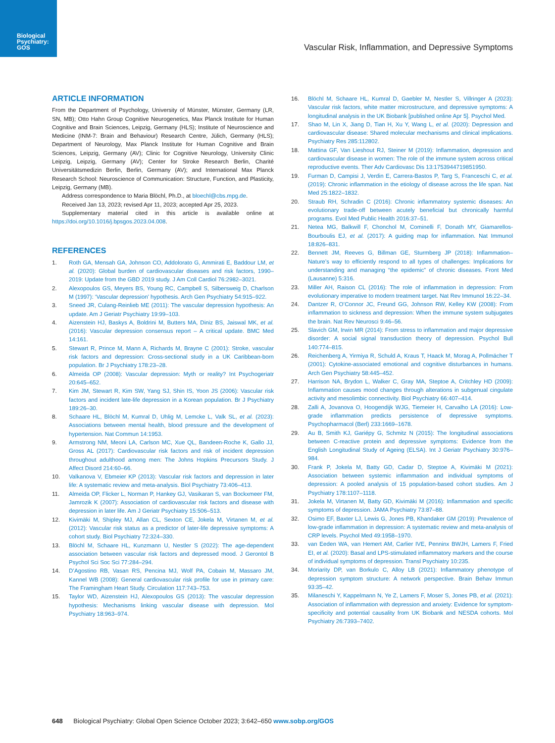Biological Psychiatry: GOS
Vascular Risk, Inflammation, and Depressive Symptoms
ARTICLE INFORMATION
From the Department of Psychology, University of Münster, Münster, Germany (LR, SN, MB); Otto Hahn Group Cognitive Neurogenetics, Max Planck Institute for Human Cognitive and Brain Sciences, Leipzig, Germany (HLS); Institute of Neuroscience and Medicine (INM-7: Brain and Behaviour) Research Centre, Jülich, Germany (HLS); Department of Neurology, Max Planck Institute for Human Cognitive and Brain Sciences, Leipzig, Germany (AV); Clinic for Cognitive Neurology, University Clinic Leipzig, Leipzig, Germany (AV); Center for Stroke Research Berlin, Charité Universitätsmedizin Berlin, Berlin, Germany (AV); and International Max Planck Research School: Neuroscience of Communication: Structure, Function, and Plasticity, Leipzig, Germany (MB).
Address correspondence to Maria Blöchl, Ph.D., at bloechl@cbs.mpg.de.
Received Jan 13, 2023; revised Apr 11, 2023; accepted Apr 25, 2023.
Supplementary material cited in this article is available online at https://doi.org/10.1016/j.bpsgos.2023.04.008.
REFERENCES
1. Roth GA, Mensah GA, Johnson CO, Addolorato G, Ammirati E, Baddour LM, et al. (2020): Global burden of cardiovascular diseases and risk factors, 1990–2019: Update from the GBD 2019 study. J Am Coll Cardiol 76:2982–3021.
2. Alexopoulos GS, Meyers BS, Young RC, Campbell S, Silbersweig D, Charlson M (1997): ‘Vascular depression’ hypothesis. Arch Gen Psychiatry 54:915–922.
3. Sneed JR, Culang-Reinlieb ME (2011): The vascular depression hypothesis: An update. Am J Geriatr Psychiatry 19:99–103.
4. Aizenstein HJ, Baskys A, Boldrini M, Butters MA, Diniz BS, Jaiswal MK, et al. (2016): Vascular depression consensus report – A critical update. BMC Med 14:161.
5. Stewart R, Prince M, Mann A, Richards M, Brayne C (2001): Stroke, vascular risk factors and depression: Cross-sectional study in a UK Caribbean-born population. Br J Psychiatry 178:23–28.
6. Almeida OP (2008): Vascular depression: Myth or reality? Int Psychogeriatr 20:645–652.
7. Kim JM, Stewart R, Kim SW, Yang SJ, Shin IS, Yoon JS (2006): Vascular risk factors and incident late-life depression in a Korean population. Br J Psychiatry 189:26–30.
8. Schaare HL, Blöchl M, Kumral D, Uhlig M, Lemcke L, Valk SL, et al. (2023): Associations between mental health, blood pressure and the development of hypertension. Nat Commun 14:1953.
9. Armstrong NM, Meoni LA, Carlson MC, Xue QL, Bandeen-Roche K, Gallo JJ, Gross AL (2017): Cardiovascular risk factors and risk of incident depression throughout adulthood among men: The Johns Hopkins Precursors Study. J Affect Disord 214:60–66.
10. Valkanova V, Ebmeier KP (2013): Vascular risk factors and depression in later life: A systematic review and meta-analysis. Biol Psychiatry 73:406–413.
11. Almeida OP, Flicker L, Norman P, Hankey GJ, Vasikaran S, van Bockxmeer FM, Jamrozik K (2007): Association of cardiovascular risk factors and disease with depression in later life. Am J Geriatr Psychiatry 15:506–513.
12. Kivimäki M, Shipley MJ, Allan CL, Sexton CE, Jokela M, Virtanen M, et al. (2012): Vascular risk status as a predictor of later-life depressive symptoms: A cohort study. Biol Psychiatry 72:324–330.
13. Blöchl M, Schaare HL, Kunzmann U, Nestler S (2022): The age-dependent association between vascular risk factors and depressed mood. J Gerontol B Psychol Sci Soc Sci 77:284–294.
14. D’Agostino RB, Vasan RS, Pencina MJ, Wolf PA, Cobain M, Massaro JM, Kannel WB (2008): General cardiovascular risk profile for use in primary care: The Framingham Heart Study. Circulation 117:743–753.
15. Taylor WD, Aizenstein HJ, Alexopoulos GS (2013): The vascular depression hypothesis: Mechanisms linking vascular disease with depression. Mol Psychiatry 18:963–974.
16. Blöchl M, Schaare HL, Kumral D, Gaebler M, Nestler S, Villringer A (2023): Vascular risk factors, white matter microstructure, and depressive symptoms: A longitudinal analysis in the UK Biobank [published online Apr 5]. Psychol Med.
17. Shao M, Lin X, Jiang D, Tian H, Xu Y, Wang L, et al. (2020): Depression and cardiovascular disease: Shared molecular mechanisms and clinical implications. Psychiatry Res 285:112802.
18. Mattina GF, Van Lieshout RJ, Steiner M (2019): Inflammation, depression and cardiovascular disease in women: The role of the immune system across critical reproductive events. Ther Adv Cardiovasc Dis 13:1753944719851950.
19. Furman D, Campisi J, Verdin E, Carrera-Bastos P, Targ S, Franceschi C, et al. (2019): Chronic inflammation in the etiology of disease across the life span. Nat Med 25:1822–1832.
20. Straub RH, Schradin C (2016): Chronic inflammatory systemic diseases: An evolutionary trade-off between acutely beneficial but chronically harmful programs. Evol Med Public Health 2016:37–51.
21. Netea MG, Balkwill F, Chonchol M, Cominelli F, Donath MY, Giamarellos-Bourboulis EJ, et al. (2017): A guiding map for inflammation. Nat Immunol 18:826–831.
22. Bennett JM, Reeves G, Billman GE, Sturmberg JP (2018): Inflammation–Nature’s way to efficiently respond to all types of challenges: Implications for understanding and managing “the epidemic” of chronic diseases. Front Med (Lausanne) 5:316.
23. Miller AH, Raison CL (2016): The role of inflammation in depression: From evolutionary imperative to modern treatment target. Nat Rev Immunol 16:22–34.
24. Dantzer R, O’Connor JC, Freund GG, Johnson RW, Kelley KW (2008): From inflammation to sickness and depression: When the immune system subjugates the brain. Nat Rev Neurosci 9:46–56.
25. Slavich GM, Irwin MR (2014): From stress to inflammation and major depressive disorder: A social signal transduction theory of depression. Psychol Bull 140:774–815.
26. Reichenberg A, Yirmiya R, Schuld A, Kraus T, Haack M, Morag A, Pollmächer T (2001): Cytokine-associated emotional and cognitive disturbances in humans. Arch Gen Psychiatry 58:445–452.
27. Harrison NA, Brydon L, Walker C, Gray MA, Steptoe A, Critchley HD (2009): Inflammation causes mood changes through alterations in subgenual cingulate activity and mesolimbic connectivity. Biol Psychiatry 66:407–414.
28. Zalli A, Jovanova O, Hoogendijk WJG, Tiemeier H, Carvalho LA (2016): Low-grade inflammation predicts persistence of depressive symptoms. Psychopharmacol (Berl) 233:1669–1678.
29. Au B, Smith KJ, Gariépy G, Schmitz N (2015): The longitudinal associations between C-reactive protein and depressive symptoms: Evidence from the English Longitudinal Study of Ageing (ELSA). Int J Geriatr Psychiatry 30:976–984.
30. Frank P, Jokela M, Batty GD, Cadar D, Steptoe A, Kivimäki M (2021): Association between systemic inflammation and individual symptoms of depression: A pooled analysis of 15 population-based cohort studies. Am J Psychiatry 178:1107–1118.
31. Jokela M, Virtanen M, Batty GD, Kivimäki M (2016): Inflammation and specific symptoms of depression. JAMA Psychiatry 73:87–88.
32. Osimo EF, Baxter LJ, Lewis G, Jones PB, Khandaker GM (2019): Prevalence of low-grade inflammation in depression: A systematic review and meta-analysis of CRP levels. Psychol Med 49:1958–1970.
33. van Eeden WA, van Hemert AM, Carlier IVE, Penninx BWJH, Lamers F, Fried EI, et al. (2020): Basal and LPS-stimulated inflammatory markers and the course of individual symptoms of depression. Transl Psychiatry 10:235.
34. Moriarity DP, van Borkulo C, Alloy LB (2021): Inflammatory phenotype of depression symptom structure: A network perspective. Brain Behav Immun 93:35–42.
35. Milaneschi Y, Kappelmann N, Ye Z, Lamers F, Moser S, Jones PB, et al. (2021): Association of inflammation with depression and anxiety: Evidence for symptom-specificity and potential causality from UK Biobank and NESDA cohorts. Mol Psychiatry 26:7393–7402.
648 Biological Psychiatry: Global Open Science October 2023; 3:642–650 www.sobp.org/GOS